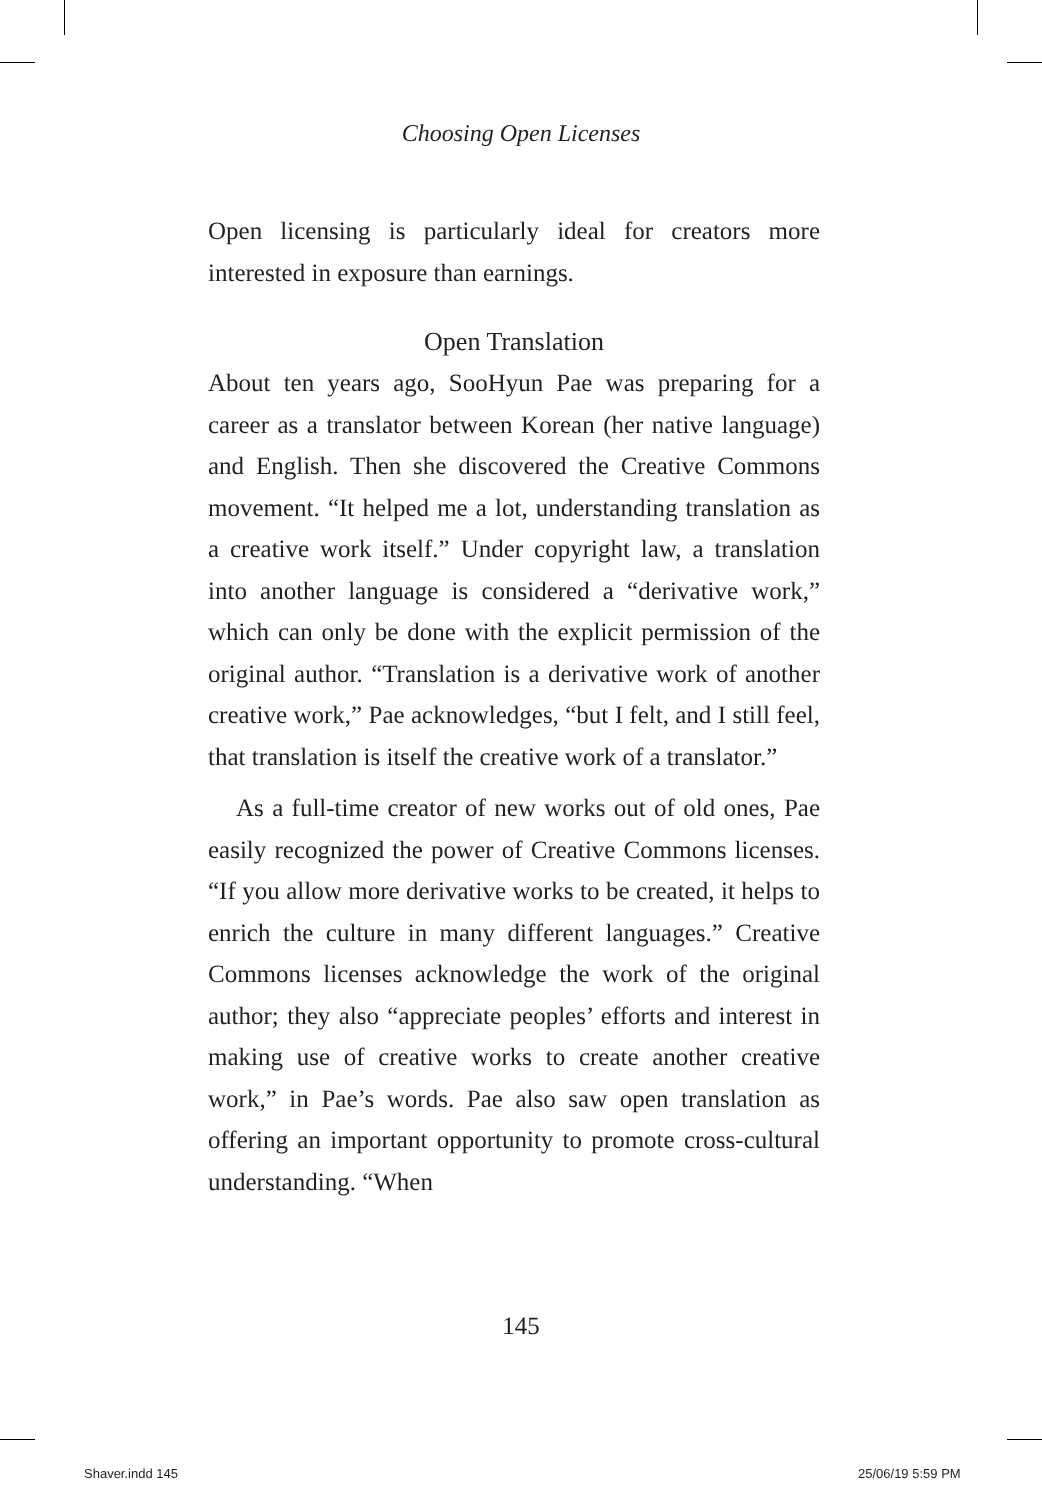Choosing Open Licenses
Open licensing is particularly ideal for creators more interested in exposure than earnings.
Open Translation
About ten years ago, SooHyun Pae was preparing for a career as a translator between Korean (her native language) and English. Then she discovered the Creative Commons movement. “It helped me a lot, understanding translation as a creative work itself.” Under copyright law, a translation into another language is considered a “derivative work,” which can only be done with the explicit permission of the original author. “Translation is a derivative work of another creative work,” Pae acknowledges, “but I felt, and I still feel, that translation is itself the creative work of a translator.”
As a full-time creator of new works out of old ones, Pae easily recognized the power of Creative Commons licenses. “If you allow more derivative works to be created, it helps to enrich the culture in many different languages.” Creative Commons licenses acknowledge the work of the original author; they also “appreciate peoples’ efforts and interest in making use of creative works to create another creative work,” in Pae’s words. Pae also saw open translation as offering an important opportunity to promote cross-cultural understanding. “When
145
Shaver.indd 145 25/06/19 5:59 PM